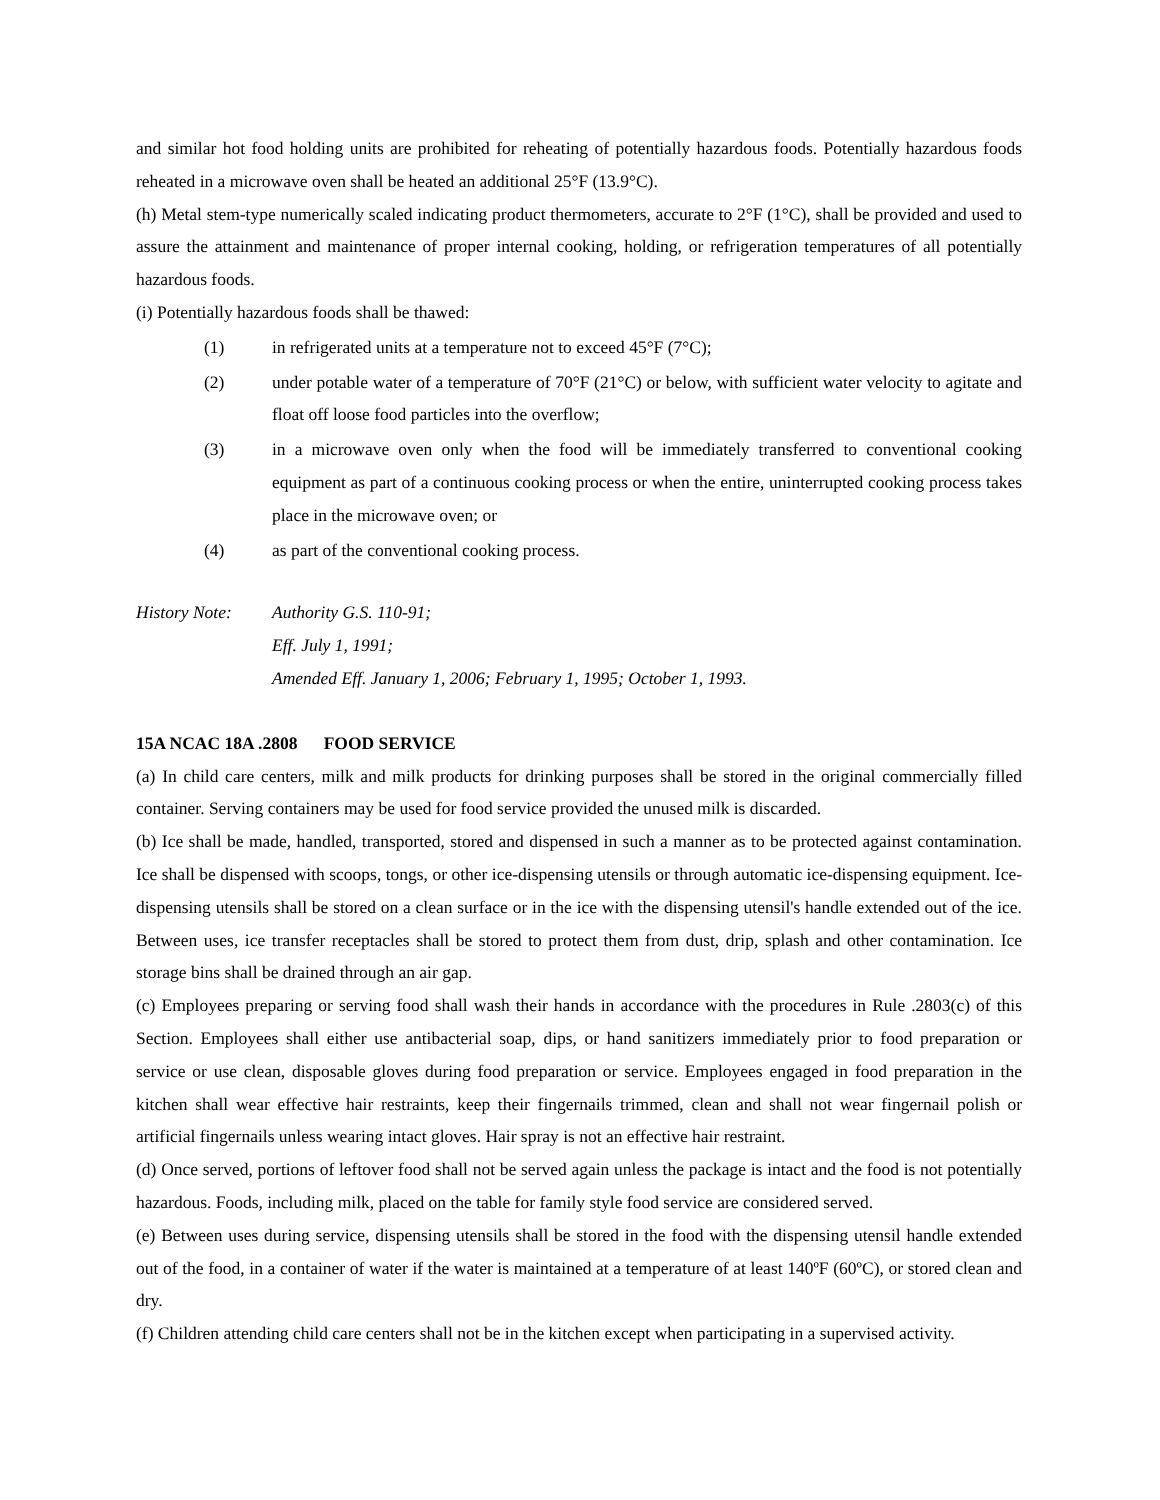and similar hot food holding units are prohibited for reheating of potentially hazardous foods. Potentially hazardous foods reheated in a microwave oven shall be heated an additional 25°F (13.9°C).
(h) Metal stem-type numerically scaled indicating product thermometers, accurate to 2°F (1°C), shall be provided and used to assure the attainment and maintenance of proper internal cooking, holding, or refrigeration temperatures of all potentially hazardous foods.
(i) Potentially hazardous foods shall be thawed:
(1) in refrigerated units at a temperature not to exceed 45°F (7°C);
(2) under potable water of a temperature of 70°F (21°C) or below, with sufficient water velocity to agitate and float off loose food particles into the overflow;
(3) in a microwave oven only when the food will be immediately transferred to conventional cooking equipment as part of a continuous cooking process or when the entire, uninterrupted cooking process takes place in the microwave oven; or
(4) as part of the conventional cooking process.
History Note:
Authority G.S. 110-91;
Eff. July 1, 1991;
Amended Eff. January 1, 2006; February 1, 1995; October 1, 1993.
15A NCAC 18A .2808 FOOD SERVICE
(a) In child care centers, milk and milk products for drinking purposes shall be stored in the original commercially filled container. Serving containers may be used for food service provided the unused milk is discarded.
(b) Ice shall be made, handled, transported, stored and dispensed in such a manner as to be protected against contamination. Ice shall be dispensed with scoops, tongs, or other ice-dispensing utensils or through automatic ice-dispensing equipment. Ice-dispensing utensils shall be stored on a clean surface or in the ice with the dispensing utensil's handle extended out of the ice. Between uses, ice transfer receptacles shall be stored to protect them from dust, drip, splash and other contamination. Ice storage bins shall be drained through an air gap.
(c) Employees preparing or serving food shall wash their hands in accordance with the procedures in Rule .2803(c) of this Section. Employees shall either use antibacterial soap, dips, or hand sanitizers immediately prior to food preparation or service or use clean, disposable gloves during food preparation or service. Employees engaged in food preparation in the kitchen shall wear effective hair restraints, keep their fingernails trimmed, clean and shall not wear fingernail polish or artificial fingernails unless wearing intact gloves. Hair spray is not an effective hair restraint.
(d) Once served, portions of leftover food shall not be served again unless the package is intact and the food is not potentially hazardous. Foods, including milk, placed on the table for family style food service are considered served.
(e) Between uses during service, dispensing utensils shall be stored in the food with the dispensing utensil handle extended out of the food, in a container of water if the water is maintained at a temperature of at least 140ºF (60ºC), or stored clean and dry.
(f) Children attending child care centers shall not be in the kitchen except when participating in a supervised activity.